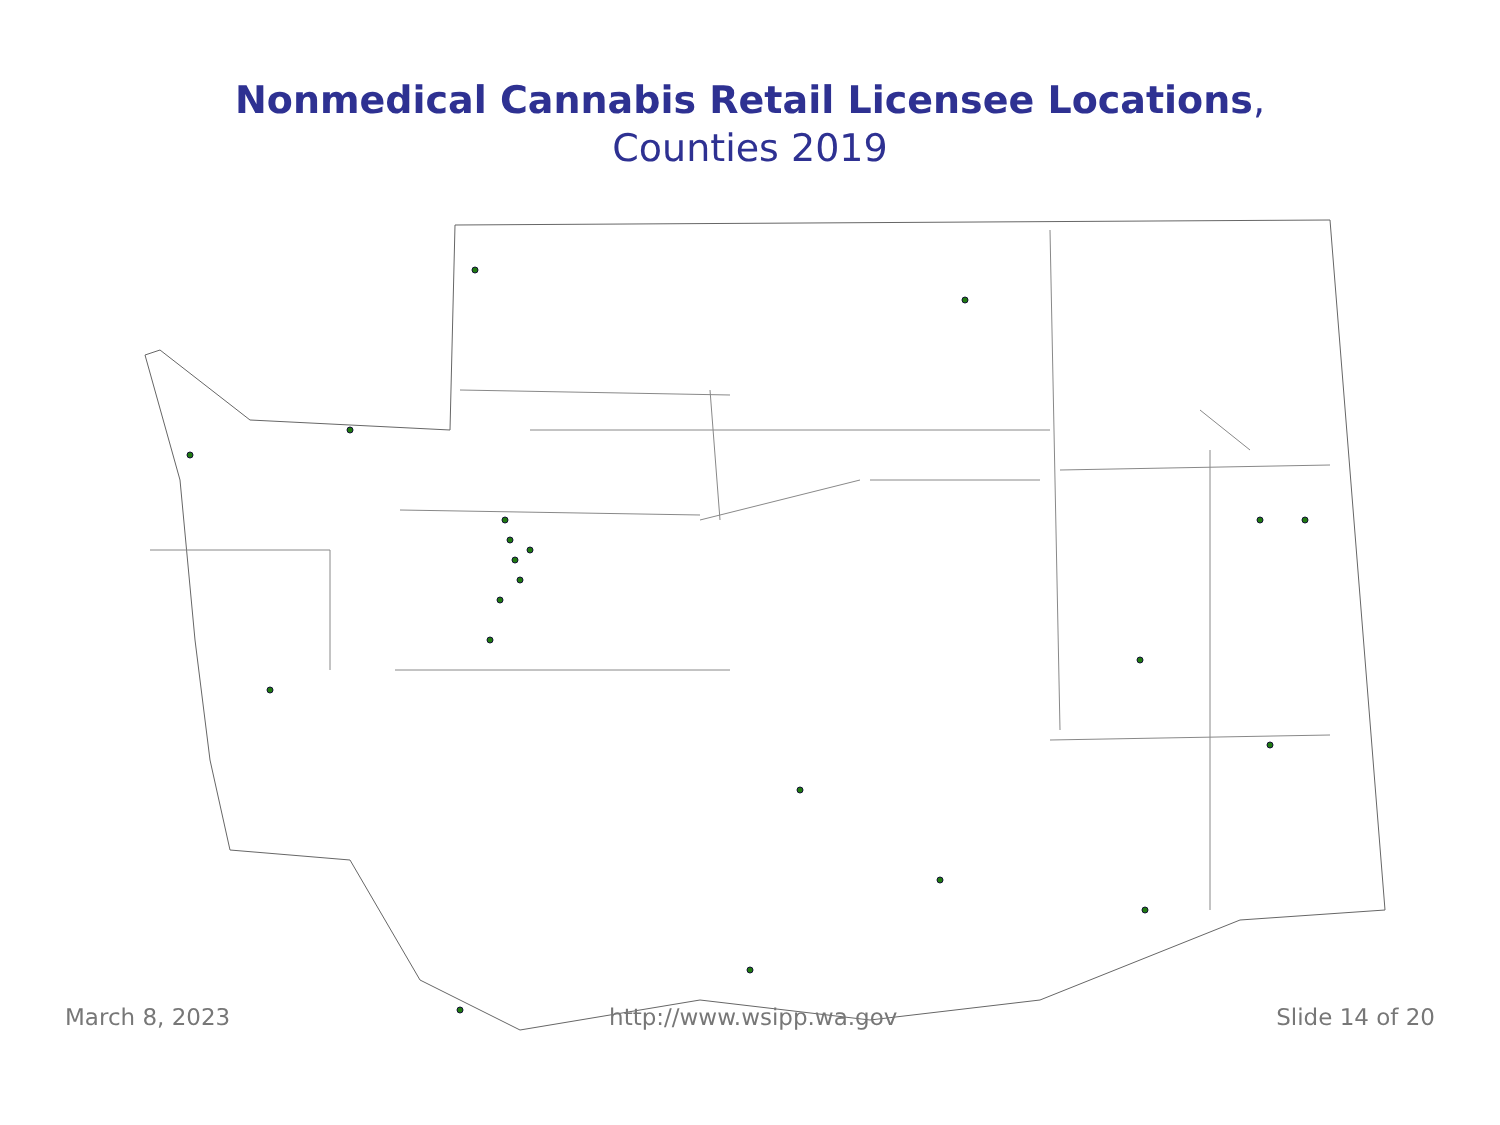Nonmedical Cannabis Retail Licensee Locations,
Counties 2019
March 8, 2023 http://www.wsipp.wa.gov Slide 14 of 20